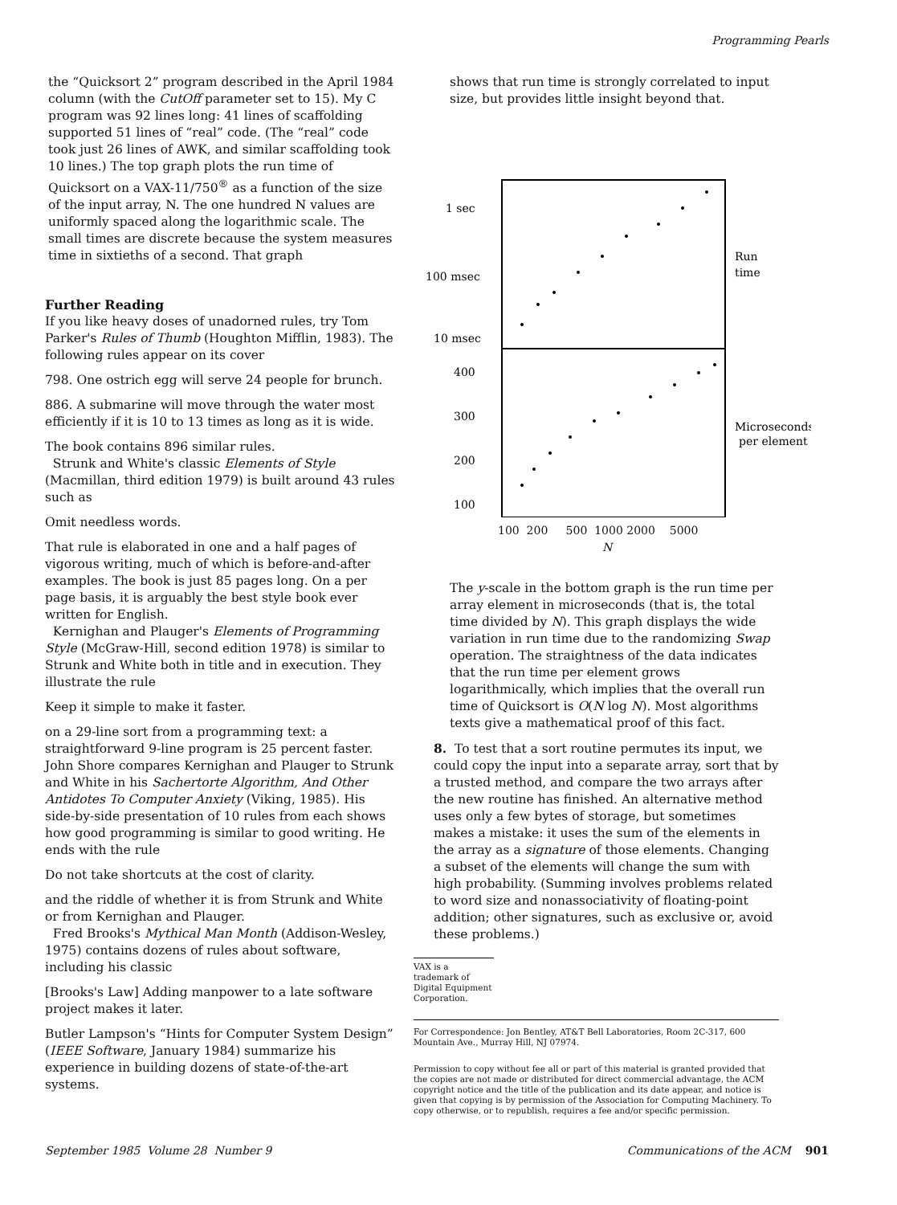Programming Pearls
the “Quicksort 2” program described in the April 1984 column (with the CutOff parameter set to 15). My C program was 92 lines long: 41 lines of scaffolding supported 51 lines of “real” code. (The “real” code took just 26 lines of AWK, and similar scaffolding took 10 lines.) The top graph plots the run time of Quicksort on a VAX-11/750<sup>®</sup> as a function of the size of the input array, N. The one hundred N values are uniformly spaced along the logarithmic scale. The small times are discrete because the system measures time in sixtieths of a second. That graph
Further Reading
If you like heavy doses of unadorned rules, try Tom Parker's Rules of Thumb (Houghton Mifflin, 1983). The following rules appear on its cover
798. One ostrich egg will serve 24 people for brunch.
886. A submarine will move through the water most efficiently if it is 10 to 13 times as long as it is wide.
The book contains 896 similar rules.
Strunk and White's classic Elements of Style (Macmillan, third edition 1979) is built around 43 rules such as
Omit needless words.
That rule is elaborated in one and a half pages of vigorous writing, much of which is before-and-after examples. The book is just 85 pages long. On a per page basis, it is arguably the best style book ever written for English.
Kernighan and Plauger's Elements of Programming Style (McGraw-Hill, second edition 1978) is similar to Strunk and White both in title and in execution. They illustrate the rule
Keep it simple to make it faster.
on a 29-line sort from a programming text: a straightforward 9-line program is 25 percent faster. John Shore compares Kernighan and Plauger to Strunk and White in his Sachertorte Algorithm, And Other Antidotes To Computer Anxiety (Viking, 1985). His side-by-side presentation of 10 rules from each shows how good programming is similar to good writing. He ends with the rule
Do not take shortcuts at the cost of clarity.
and the riddle of whether it is from Strunk and White or from Kernighan and Plauger.
Fred Brooks's Mythical Man Month (Addison-Wesley, 1975) contains dozens of rules about software, including his classic
[Brooks's Law] Adding manpower to a late software project makes it later.
Butler Lampson's “Hints for Computer System Design” (IEEE Software, January 1984) summarize his experience in building dozens of state-of-the-art systems.
shows that run time is strongly correlated to input size, but provides little insight beyond that.
1 sec
100 msec
10 msec
400
300
200
100
Run
time
Microseconds
per element
100 200 500 1000 2000 5000
N
The y-scale in the bottom graph is the run time per array element in microseconds (that is, the total time divided by N). This graph displays the wide variation in run time due to the randomizing Swap operation. The straightness of the data indicates that the run time per element grows logarithmically, which implies that the overall run time of Quicksort is O(N log N). Most algorithms texts give a mathematical proof of this fact.
8. To test that a sort routine permutes its input, we could copy the input into a separate array, sort that by a trusted method, and compare the two arrays after the new routine has finished. An alternative method uses only a few bytes of storage, but sometimes makes a mistake: it uses the sum of the elements in the array as a signature of those elements. Changing a subset of the elements will change the sum with high probability. (Summing involves problems related to word size and nonassociativity of floating-point addition; other signatures, such as exclusive or, avoid these problems.)
VAX is a trademark of Digital Equipment Corporation.
For Correspondence: Jon Bentley, AT&T Bell Laboratories, Room 2C-317, 600 Mountain Ave., Murray Hill, NJ 07974.
Permission to copy without fee all or part of this material is granted provided that the copies are not made or distributed for direct commercial advantage, the ACM copyright notice and the title of the publication and its date appear, and notice is given that copying is by permission of the Association for Computing Machinery. To copy otherwise, or to republish, requires a fee and/or specific permission.
September 1985 Volume 28 Number 9 Communications of the ACM 901